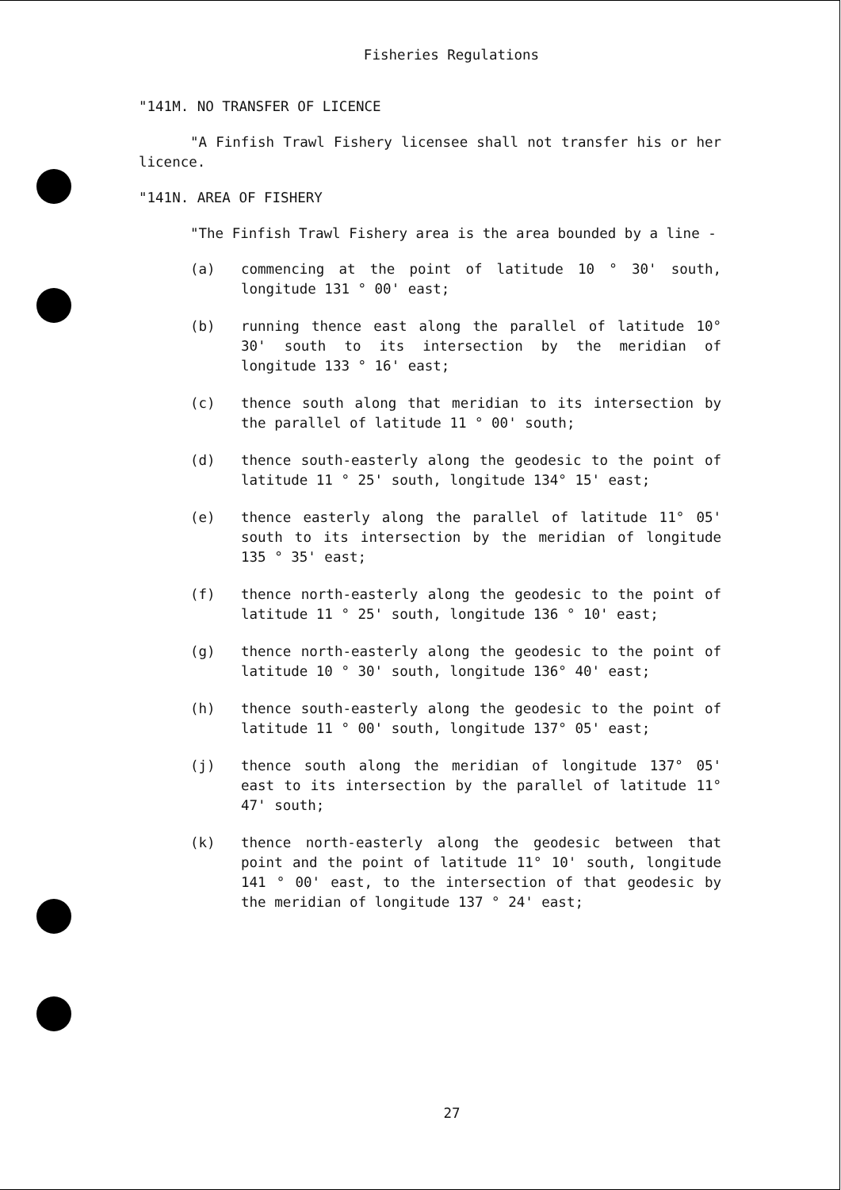Fisheries Regulations
"141M. NO TRANSFER OF LICENCE
"A Finfish Trawl Fishery licensee shall not transfer his or her licence.
"141N. AREA OF FISHERY
"The Finfish Trawl Fishery area is the area bounded by a line -
(a) commencing at the point of latitude 10 ° 30' south, longitude 131 ° 00' east;
(b) running thence east along the parallel of latitude 10° 30' south to its intersection by the meridian of longitude 133 ° 16' east;
(c) thence south along that meridian to its intersection by the parallel of latitude 11 ° 00' south;
(d) thence south-easterly along the geodesic to the point of latitude 11 ° 25' south, longitude 134° 15' east;
(e) thence easterly along the parallel of latitude 11° 05' south to its intersection by the meridian of longitude 135 ° 35' east;
(f) thence north-easterly along the geodesic to the point of latitude 11 ° 25' south, longitude 136 ° 10' east;
(g) thence north-easterly along the geodesic to the point of latitude 10 ° 30' south, longitude 136° 40' east;
(h) thence south-easterly along the geodesic to the point of latitude 11 ° 00' south, longitude 137° 05' east;
(j) thence south along the meridian of longitude 137° 05' east to its intersection by the parallel of latitude 11° 47' south;
(k) thence north-easterly along the geodesic between that point and the point of latitude 11° 10' south, longitude 141 ° 00' east, to the intersection of that geodesic by the meridian of longitude 137 ° 24' east;
27